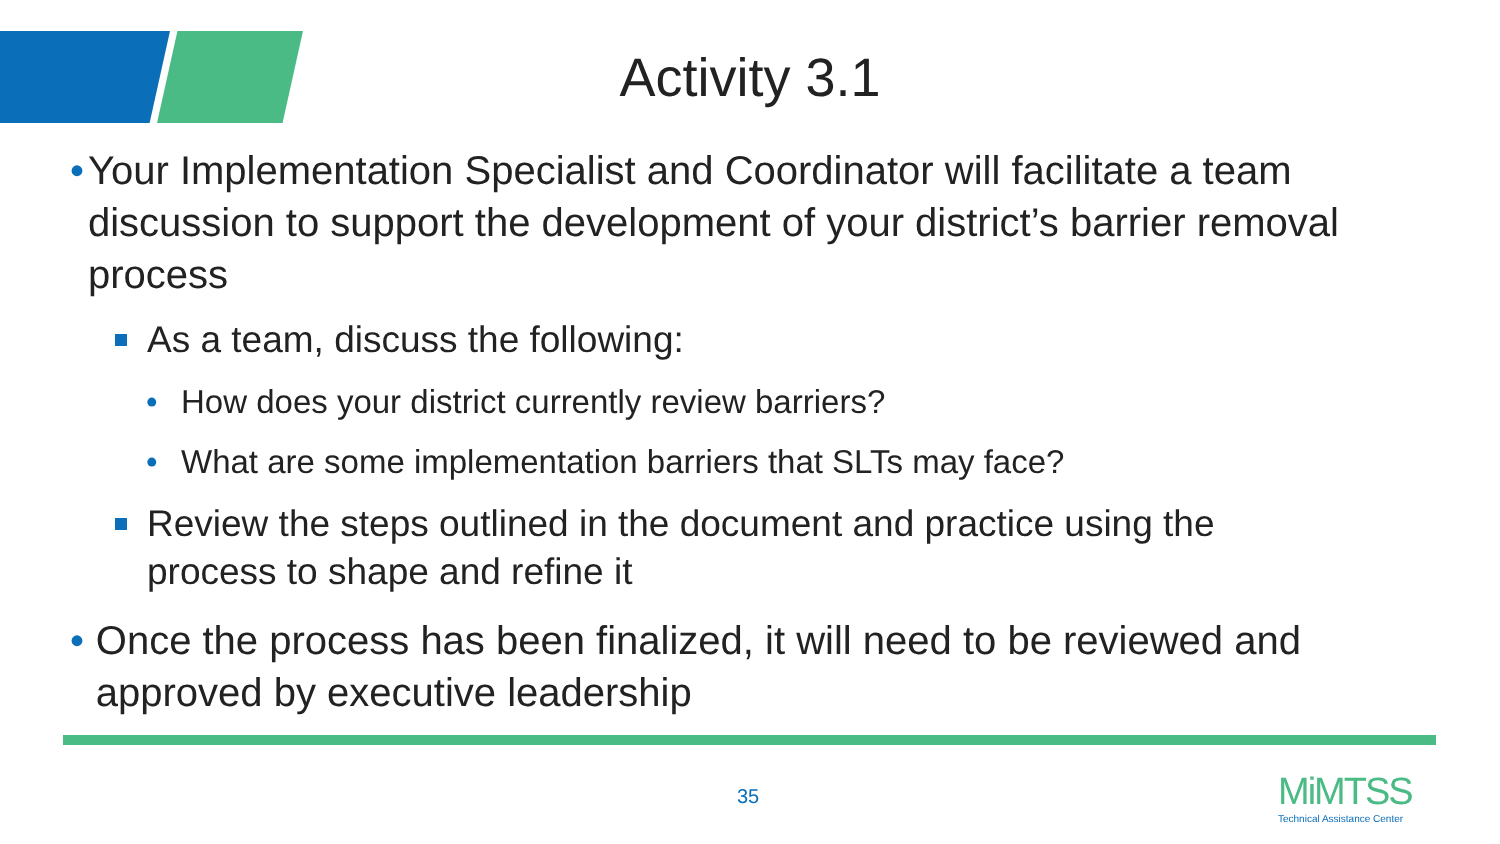Activity 3.1
• Your Implementation Specialist and Coordinator will facilitate a team discussion to support the development of your district’s barrier removal process
As a team, discuss the following:
• How does your district currently review barriers?
• What are some implementation barriers that SLTs may face?
Review the steps outlined in the document and practice using the process to shape and refine it
• Once the process has been finalized, it will need to be reviewed and approved by executive leadership
35
MiMTSS
Technical Assistance Center